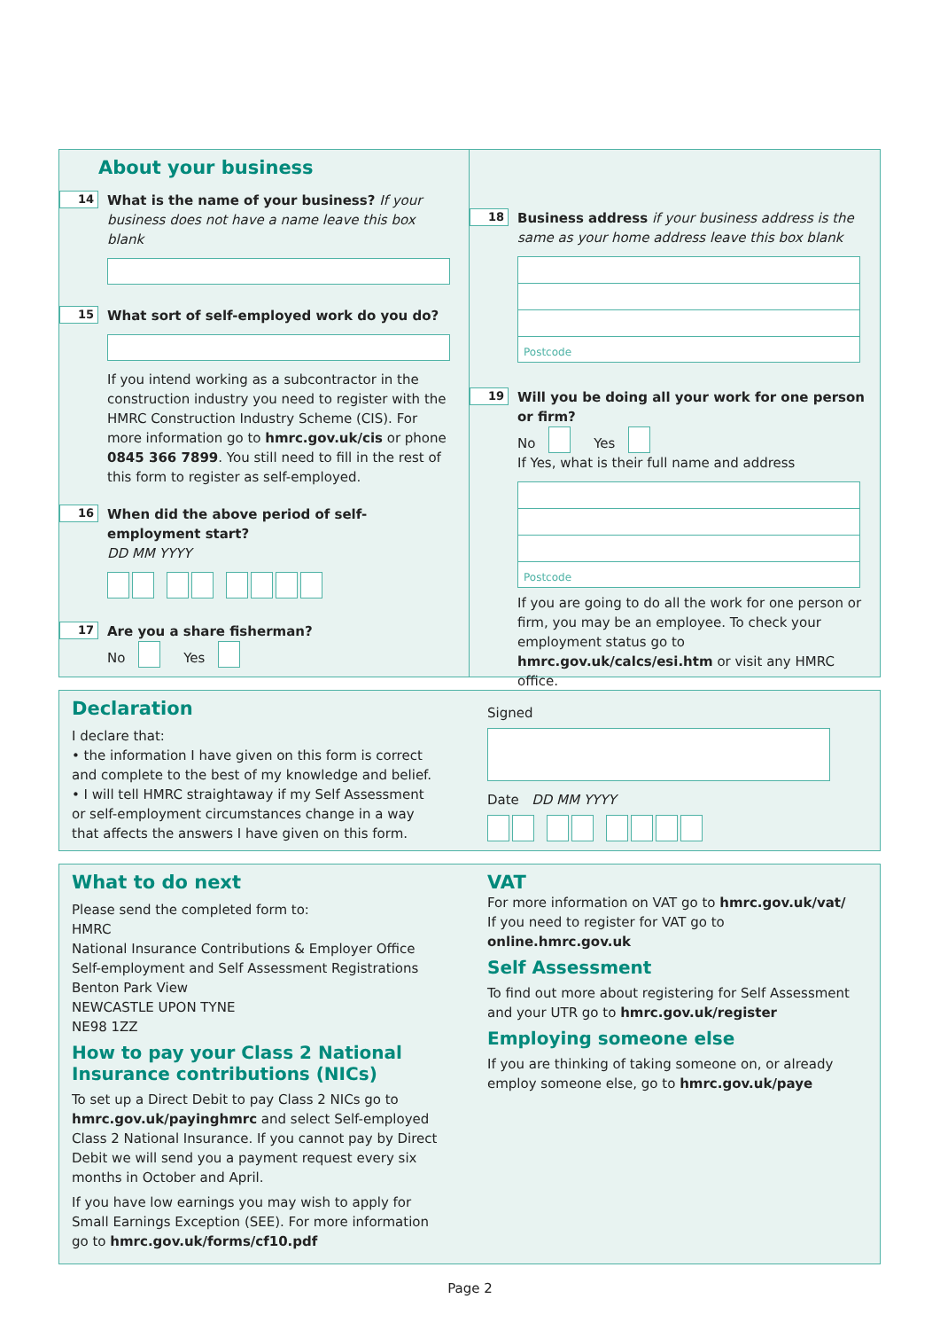About your business
14
What is the name of your business? If your business does not have a name leave this box blank
15
What sort of self-employed work do you do?
If you intend working as a subcontractor in the construction industry you need to register with the HMRC Construction Industry Scheme (CIS). For more information go to hmrc.gov.uk/cis or phone 0845 366 7899. You still need to fill in the rest of this form to register as self-employed.
16
When did the above period of self-employment start?
DD MM YYYY
17
Are you a share fisherman?
No Yes
18
Business address if your business address is the same as your home address leave this box blank
Postcode
19
Will you be doing all your work for one person or firm?
No Yes
If Yes, what is their full name and address
Postcode
If you are going to do all the work for one person or firm, you may be an employee. To check your employment status go to hmrc.gov.uk/calcs/esi.htm or visit any HMRC office.
Declaration
I declare that:
• the information I have given on this form is correct and complete to the best of my knowledge and belief.
• I will tell HMRC straightaway if my Self Assessment or self-employment circumstances change in a way that affects the answers I have given on this form.
Signed
Date DD MM YYYY
What to do next
Please send the completed form to:
HMRC
National Insurance Contributions & Employer Office
Self-employment and Self Assessment Registrations
Benton Park View
NEWCASTLE UPON TYNE
NE98 1ZZ
How to pay your Class 2 National Insurance contributions (NICs)
To set up a Direct Debit to pay Class 2 NICs go to hmrc.gov.uk/payinghmrc and select Self-employed Class 2 National Insurance. If you cannot pay by Direct Debit we will send you a payment request every six months in October and April.
If you have low earnings you may wish to apply for Small Earnings Exception (SEE). For more information go to hmrc.gov.uk/forms/cf10.pdf
VAT
For more information on VAT go to hmrc.gov.uk/vat/
If you need to register for VAT go to online.hmrc.gov.uk
Self Assessment
To find out more about registering for Self Assessment and your UTR go to hmrc.gov.uk/register
Employing someone else
If you are thinking of taking someone on, or already employ someone else, go to hmrc.gov.uk/paye
Page 2